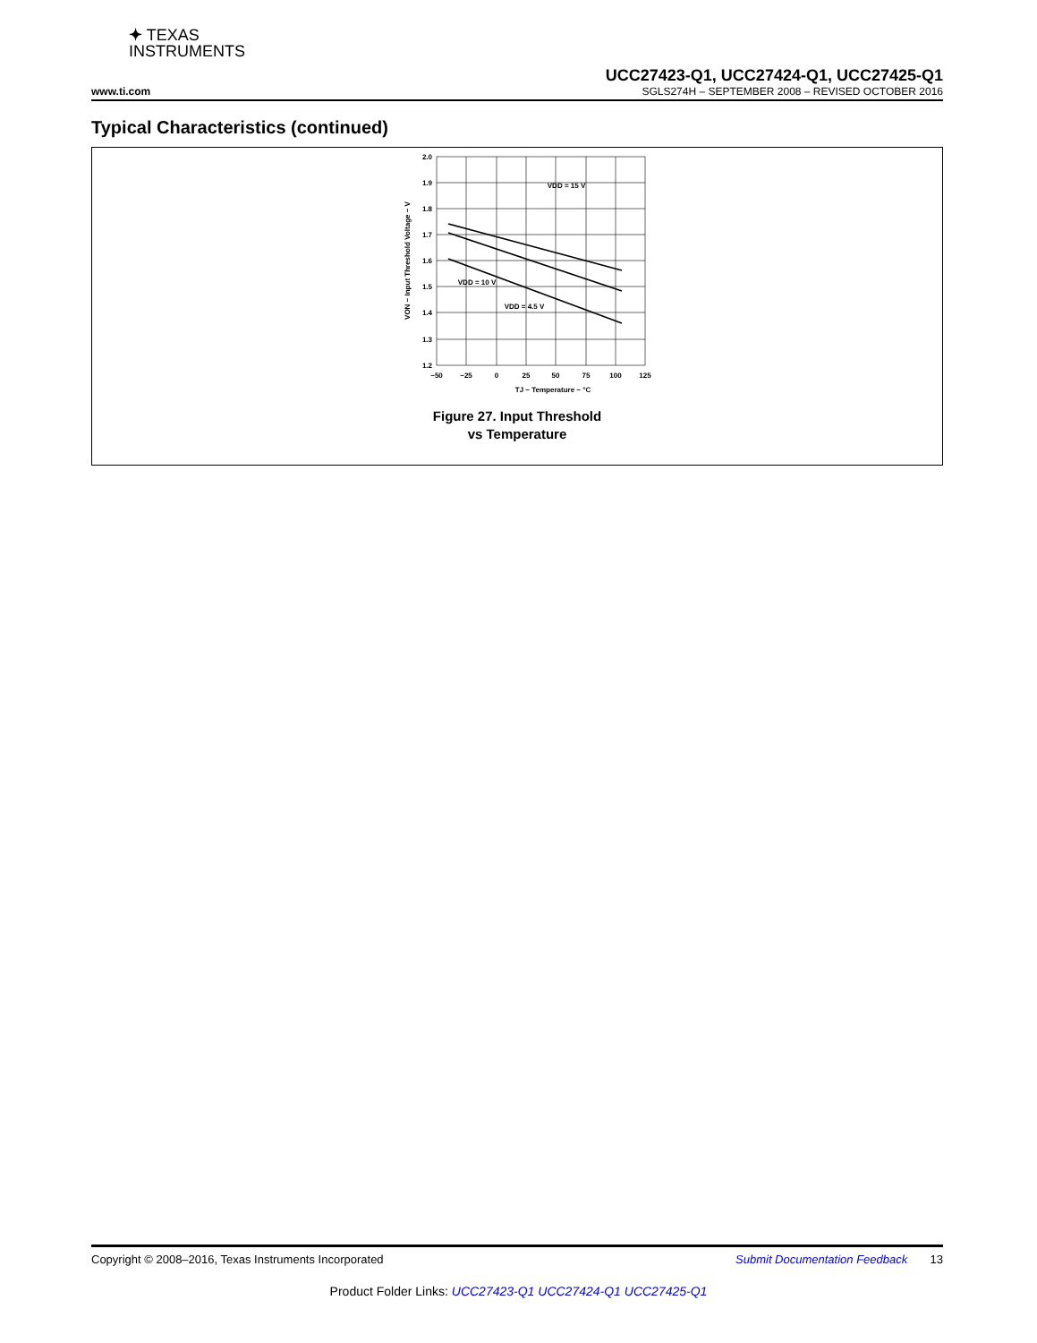✦ TEXAS
INSTRUMENTS
UCC27423-Q1, UCC27424-Q1, UCC27425-Q1
www.ti.com SGLS274H – SEPTEMBER 2008 – REVISED OCTOBER 2016
Typical Characteristics (continued)
2.0
1.9
1.8
1.7
1.6
1.5
1.4
1.3
1.2
−50
−25
0
25
50
75
100
125
TJ − Temperature − °C
VDD = 15 V
VDD = 10 V
VDD = 4.5 V
VON − Input Threshold Voltage − V
Figure 27. Input Threshold
vs Temperature
Copyright © 2008–2016, Texas Instruments Incorporated Submit Documentation Feedback 13
Product Folder Links: UCC27423-Q1 UCC27424-Q1 UCC27425-Q1